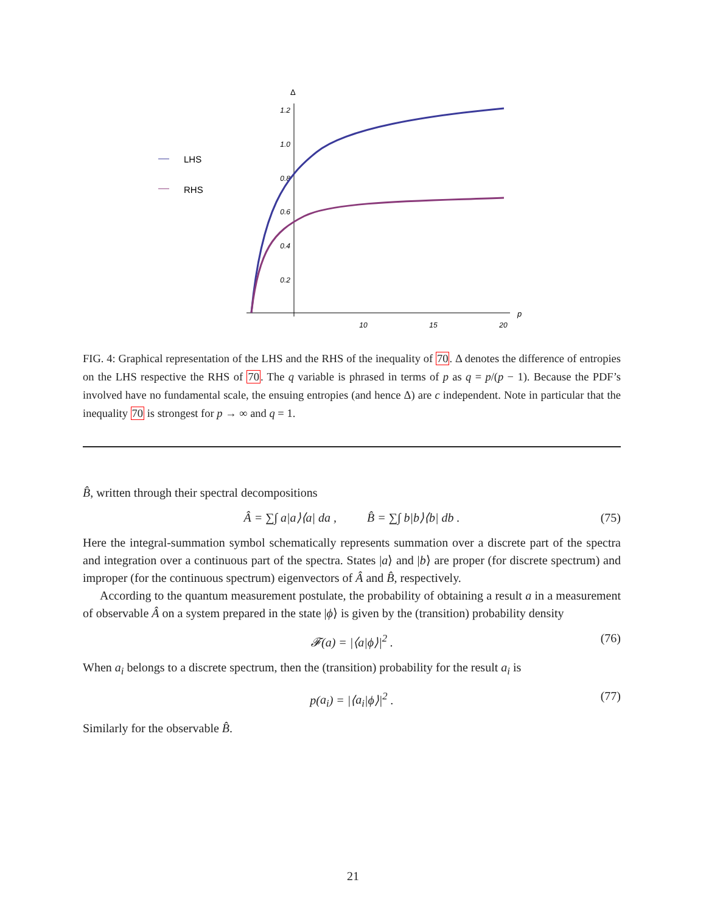Δ
1.2
1.0
0.8
0.6
0.4
0.2
10
15
20
p
LHS
RHS
FIG. 4: Graphical representation of the LHS and the RHS of the inequality of 70. Δ denotes the difference of entropies on the LHS respective the RHS of 70. The q variable is phrased in terms of p as q = p/(p − 1). Because the PDF’s involved have no fundamental scale, the ensuing entropies (and hence Δ) are c independent. Note in particular that the inequality 70 is strongest for p → ∞ and q = 1.
B̂, written through their spectral decompositions
Â = ∑∫ a|a⟩⟨a| da , B̂ = ∑∫ b|b⟩⟨b| db . (75)
Here the integral-summation symbol schematically represents summation over a discrete part of the spectra and integration over a continuous part of the spectra. States |a⟩ and |b⟩ are proper (for discrete spectrum) and improper (for the continuous spectrum) eigenvectors of Â and B̂, respectively.
According to the quantum measurement postulate, the probability of obtaining a result a in a measurement of observable Â on a system prepared in the state |ϕ⟩ is given by the (transition) probability density
𝓕(a) = |⟨a|ϕ⟩|<sup>2</sup> . (76)
When a<sub>i</sub> belongs to a discrete spectrum, then the (transition) probability for the result a<sub>i</sub> is
p(a<sub>i</sub>) = |⟨a<sub>i</sub>|ϕ⟩|<sup>2</sup> . (77)
Similarly for the observable B̂.
21